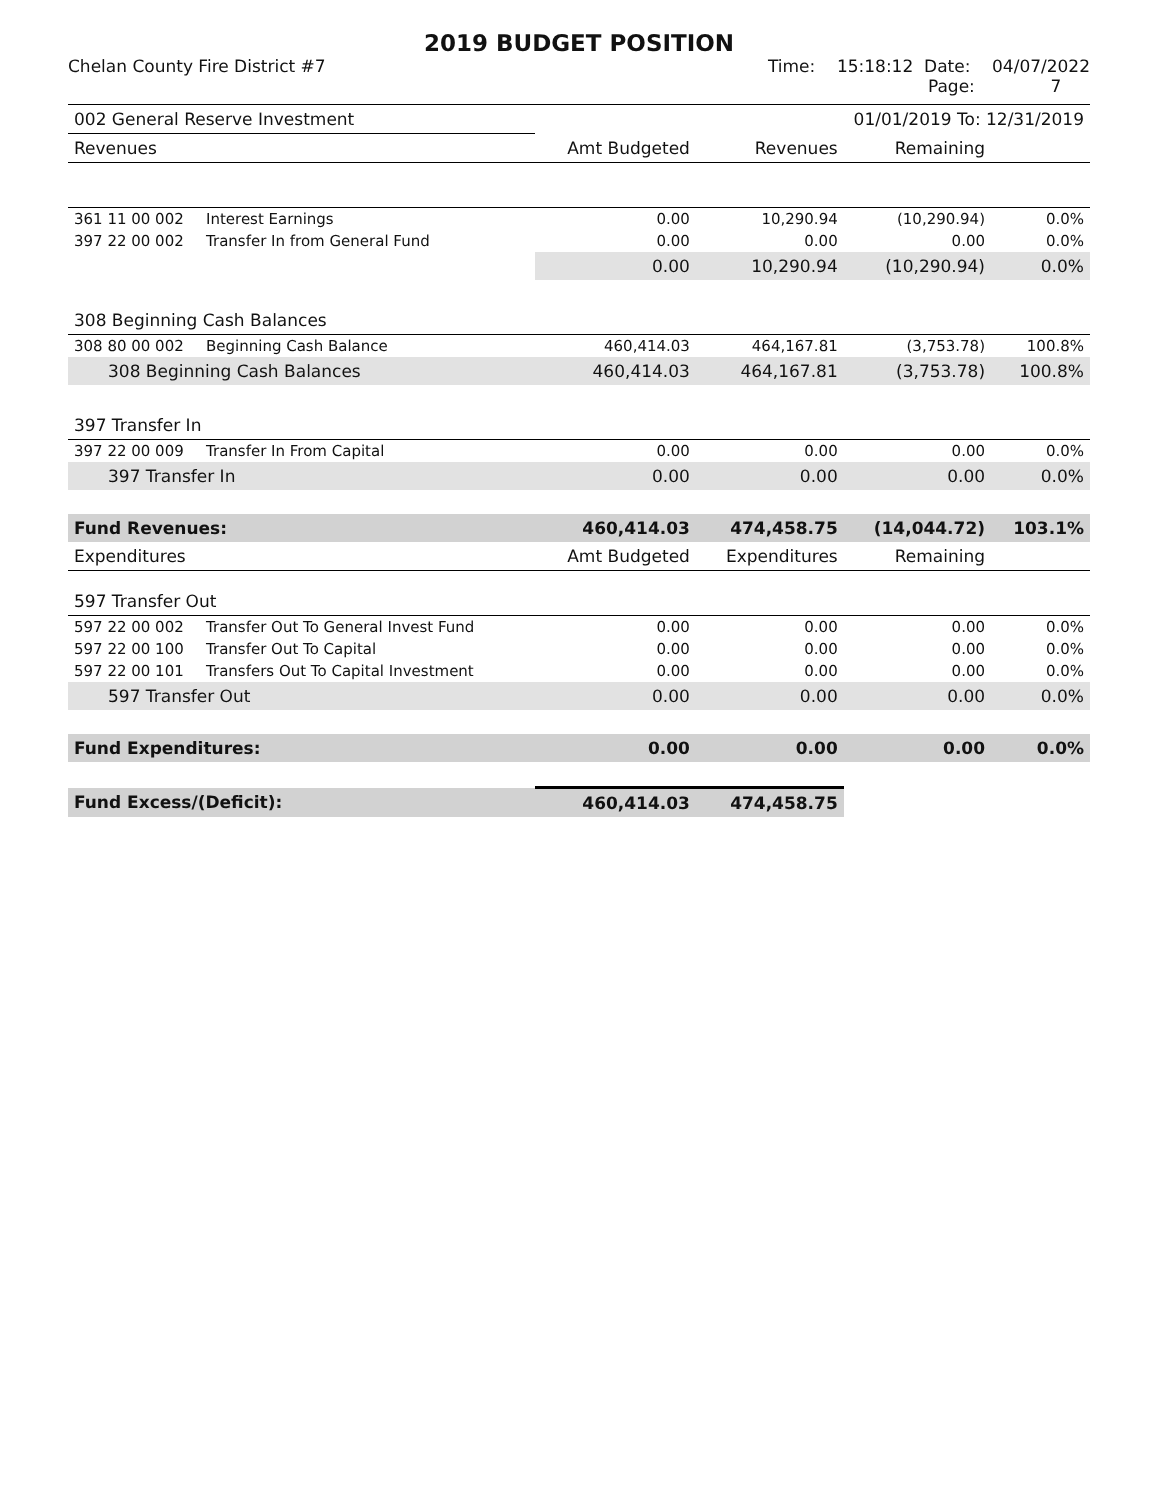2019 BUDGET POSITION
Chelan County Fire District #7 Time: 15:18:12 Date: 04/07/2022
Page: 7
| 002 General Reserve Investment | | 01/01/2019 To: 12/31/2019 | | | |
| Revenues | | Amt Budgeted | Revenues | Remaining | |
| 361 11 00 002 | Interest Earnings | 0.00 | 10,290.94 | (10,290.94) | 0.0% |
| 397 22 00 002 | Transfer In from General Fund | 0.00 | 0.00 | 0.00 | 0.0% |
| | | 0.00 | 10,290.94 | (10,290.94) | 0.0% |
| 308 Beginning Cash Balances | | | | | |
| 308 80 00 002 | Beginning Cash Balance | 460,414.03 | 464,167.81 | (3,753.78) | 100.8% |
| 308 Beginning Cash Balances | | 460,414.03 | 464,167.81 | (3,753.78) | 100.8% |
| 397 Transfer In | | | | | |
| 397 22 00 009 | Transfer In From Capital | 0.00 | 0.00 | 0.00 | 0.0% |
| 397 Transfer In | | 0.00 | 0.00 | 0.00 | 0.0% |
| Fund Revenues: | | 460,414.03 | 474,458.75 | (14,044.72) | 103.1% |
| Expenditures | | Amt Budgeted | Expenditures | Remaining | |
| 597 Transfer Out | | | | | |
| 597 22 00 002 | Transfer Out To General Invest Fund | 0.00 | 0.00 | 0.00 | 0.0% |
| 597 22 00 100 | Transfer Out To Capital | 0.00 | 0.00 | 0.00 | 0.0% |
| 597 22 00 101 | Transfers Out To Capital Investment | 0.00 | 0.00 | 0.00 | 0.0% |
| 597 Transfer Out | | 0.00 | 0.00 | 0.00 | 0.0% |
| Fund Expenditures: | | 0.00 | 0.00 | 0.00 | 0.0% |
| Fund Excess/(Deficit): | | 460,414.03 | 474,458.75 | | |